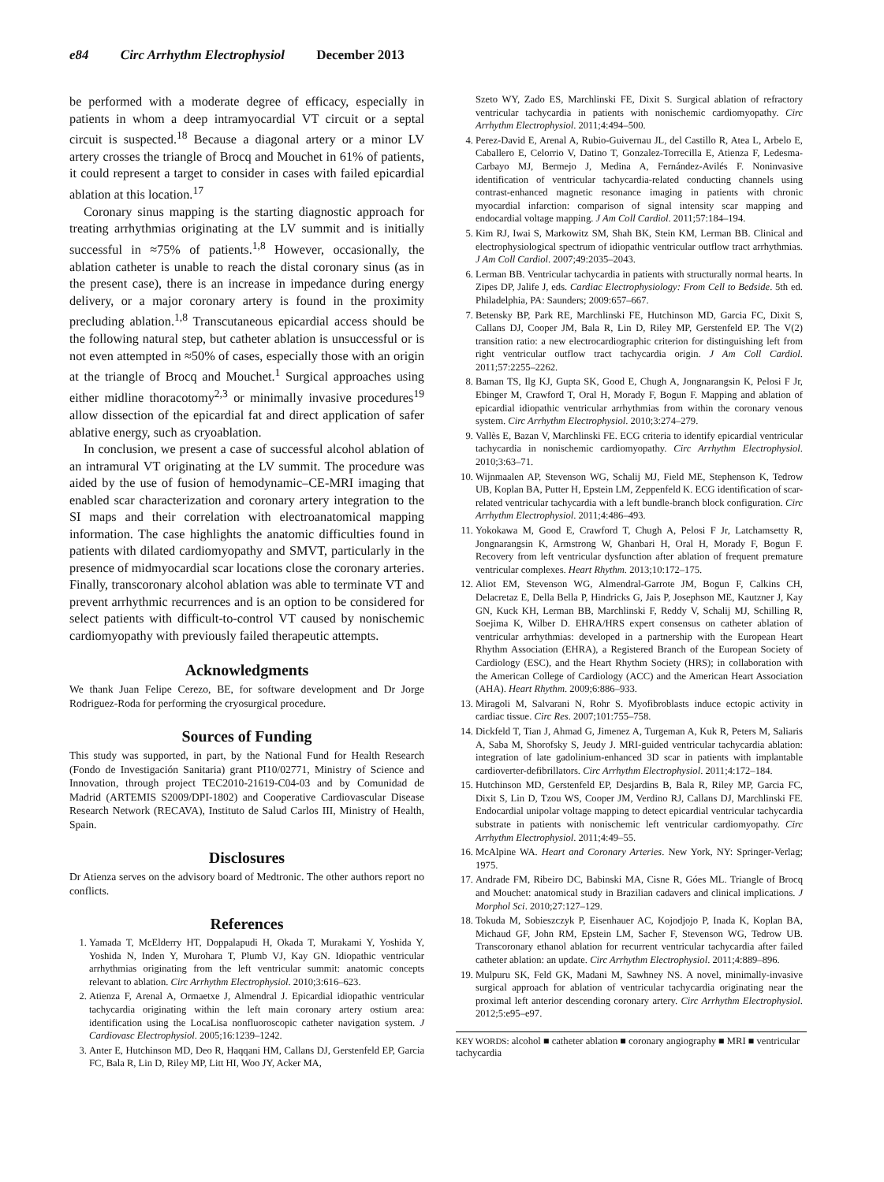e84 Circ Arrhythm Electrophysiol December 2013
be performed with a moderate degree of efficacy, especially in patients in whom a deep intramyocardial VT circuit or a septal circuit is suspected.<sup>18</sup> Because a diagonal artery or a minor LV artery crosses the triangle of Brocq and Mouchet in 61% of patients, it could represent a target to consider in cases with failed epicardial ablation at this location.<sup>17</sup>
Coronary sinus mapping is the starting diagnostic approach for treating arrhythmias originating at the LV summit and is initially successful in ≈75% of patients.<sup>1,8</sup> However, occasionally, the ablation catheter is unable to reach the distal coronary sinus (as in the present case), there is an increase in impedance during energy delivery, or a major coronary artery is found in the proximity precluding ablation.<sup>1,8</sup> Transcutaneous epicardial access should be the following natural step, but catheter ablation is unsuccessful or is not even attempted in ≈50% of cases, especially those with an origin at the triangle of Brocq and Mouchet.<sup>1</sup> Surgical approaches using either midline thoracotomy<sup>2,3</sup> or minimally invasive procedures<sup>19</sup> allow dissection of the epicardial fat and direct application of safer ablative energy, such as cryoablation.
In conclusion, we present a case of successful alcohol ablation of an intramural VT originating at the LV summit. The procedure was aided by the use of fusion of hemodynamic–CE-MRI imaging that enabled scar characterization and coronary artery integration to the SI maps and their correlation with electroanatomical mapping information. The case highlights the anatomic difficulties found in patients with dilated cardiomyopathy and SMVT, particularly in the presence of midmyocardial scar locations close the coronary arteries. Finally, transcoronary alcohol ablation was able to terminate VT and prevent arrhythmic recurrences and is an option to be considered for select patients with difficult-to-control VT caused by nonischemic cardiomyopathy with previously failed therapeutic attempts.
Acknowledgments
We thank Juan Felipe Cerezo, BE, for software development and Dr Jorge Rodriguez-Roda for performing the cryosurgical procedure.
Sources of Funding
This study was supported, in part, by the National Fund for Health Research (Fondo de Investigación Sanitaria) grant PI10/02771, Ministry of Science and Innovation, through project TEC2010-21619-C04-03 and by Comunidad de Madrid (ARTEMIS S2009/DPI-1802) and Cooperative Cardiovascular Disease Research Network (RECAVA), Instituto de Salud Carlos III, Ministry of Health, Spain.
Disclosures
Dr Atienza serves on the advisory board of Medtronic. The other authors report no conflicts.
References
1. Yamada T, McElderry HT, Doppalapudi H, Okada T, Murakami Y, Yoshida Y, Yoshida N, Inden Y, Murohara T, Plumb VJ, Kay GN. Idiopathic ventricular arrhythmias originating from the left ventricular summit: anatomic concepts relevant to ablation. Circ Arrhythm Electrophysiol. 2010;3:616–623.
2. Atienza F, Arenal A, Ormaetxe J, Almendral J. Epicardial idiopathic ventricular tachycardia originating within the left main coronary artery ostium area: identification using the LocaLisa nonfluoroscopic catheter navigation system. J Cardiovasc Electrophysiol. 2005;16:1239–1242.
3. Anter E, Hutchinson MD, Deo R, Haqqani HM, Callans DJ, Gerstenfeld EP, Garcia FC, Bala R, Lin D, Riley MP, Litt HI, Woo JY, Acker MA,
Szeto WY, Zado ES, Marchlinski FE, Dixit S. Surgical ablation of refractory ventricular tachycardia in patients with nonischemic cardiomyopathy. Circ Arrhythm Electrophysiol. 2011;4:494–500.
4. Perez-David E, Arenal A, Rubio-Guivernau JL, del Castillo R, Atea L, Arbelo E, Caballero E, Celorrio V, Datino T, Gonzalez-Torrecilla E, Atienza F, Ledesma-Carbayo MJ, Bermejo J, Medina A, Fernández-Avilés F. Noninvasive identification of ventricular tachycardia-related conducting channels using contrast-enhanced magnetic resonance imaging in patients with chronic myocardial infarction: comparison of signal intensity scar mapping and endocardial voltage mapping. J Am Coll Cardiol. 2011;57:184–194.
5. Kim RJ, Iwai S, Markowitz SM, Shah BK, Stein KM, Lerman BB. Clinical and electrophysiological spectrum of idiopathic ventricular outflow tract arrhythmias. J Am Coll Cardiol. 2007;49:2035–2043.
6. Lerman BB. Ventricular tachycardia in patients with structurally normal hearts. In Zipes DP, Jalife J, eds. Cardiac Electrophysiology: From Cell to Bedside. 5th ed. Philadelphia, PA: Saunders; 2009:657–667.
7. Betensky BP, Park RE, Marchlinski FE, Hutchinson MD, Garcia FC, Dixit S, Callans DJ, Cooper JM, Bala R, Lin D, Riley MP, Gerstenfeld EP. The V(2) transition ratio: a new electrocardiographic criterion for distinguishing left from right ventricular outflow tract tachycardia origin. J Am Coll Cardiol. 2011;57:2255–2262.
8. Baman TS, Ilg KJ, Gupta SK, Good E, Chugh A, Jongnarangsin K, Pelosi F Jr, Ebinger M, Crawford T, Oral H, Morady F, Bogun F. Mapping and ablation of epicardial idiopathic ventricular arrhythmias from within the coronary venous system. Circ Arrhythm Electrophysiol. 2010;3:274–279.
9. Vallès E, Bazan V, Marchlinski FE. ECG criteria to identify epicardial ventricular tachycardia in nonischemic cardiomyopathy. Circ Arrhythm Electrophysiol. 2010;3:63–71.
10. Wijnmaalen AP, Stevenson WG, Schalij MJ, Field ME, Stephenson K, Tedrow UB, Koplan BA, Putter H, Epstein LM, Zeppenfeld K. ECG identification of scar-related ventricular tachycardia with a left bundle-branch block configuration. Circ Arrhythm Electrophysiol. 2011;4:486–493.
11. Yokokawa M, Good E, Crawford T, Chugh A, Pelosi F Jr, Latchamsetty R, Jongnarangsin K, Armstrong W, Ghanbari H, Oral H, Morady F, Bogun F. Recovery from left ventricular dysfunction after ablation of frequent premature ventricular complexes. Heart Rhythm. 2013;10:172–175.
12. Aliot EM, Stevenson WG, Almendral-Garrote JM, Bogun F, Calkins CH, Delacretaz E, Della Bella P, Hindricks G, Jais P, Josephson ME, Kautzner J, Kay GN, Kuck KH, Lerman BB, Marchlinski F, Reddy V, Schalij MJ, Schilling R, Soejima K, Wilber D. EHRA/HRS expert consensus on catheter ablation of ventricular arrhythmias: developed in a partnership with the European Heart Rhythm Association (EHRA), a Registered Branch of the European Society of Cardiology (ESC), and the Heart Rhythm Society (HRS); in collaboration with the American College of Cardiology (ACC) and the American Heart Association (AHA). Heart Rhythm. 2009;6:886–933.
13. Miragoli M, Salvarani N, Rohr S. Myofibroblasts induce ectopic activity in cardiac tissue. Circ Res. 2007;101:755–758.
14. Dickfeld T, Tian J, Ahmad G, Jimenez A, Turgeman A, Kuk R, Peters M, Saliaris A, Saba M, Shorofsky S, Jeudy J. MRI-guided ventricular tachycardia ablation: integration of late gadolinium-enhanced 3D scar in patients with implantable cardioverter-defibrillators. Circ Arrhythm Electrophysiol. 2011;4:172–184.
15. Hutchinson MD, Gerstenfeld EP, Desjardins B, Bala R, Riley MP, Garcia FC, Dixit S, Lin D, Tzou WS, Cooper JM, Verdino RJ, Callans DJ, Marchlinski FE. Endocardial unipolar voltage mapping to detect epicardial ventricular tachycardia substrate in patients with nonischemic left ventricular cardiomyopathy. Circ Arrhythm Electrophysiol. 2011;4:49–55.
16. McAlpine WA. Heart and Coronary Arteries. New York, NY: Springer-Verlag; 1975.
17. Andrade FM, Ribeiro DC, Babinski MA, Cisne R, Góes ML. Triangle of Brocq and Mouchet: anatomical study in Brazilian cadavers and clinical implications. J Morphol Sci. 2010;27:127–129.
18. Tokuda M, Sobieszczyk P, Eisenhauer AC, Kojodjojo P, Inada K, Koplan BA, Michaud GF, John RM, Epstein LM, Sacher F, Stevenson WG, Tedrow UB. Transcoronary ethanol ablation for recurrent ventricular tachycardia after failed catheter ablation: an update. Circ Arrhythm Electrophysiol. 2011;4:889–896.
19. Mulpuru SK, Feld GK, Madani M, Sawhney NS. A novel, minimally-invasive surgical approach for ablation of ventricular tachycardia originating near the proximal left anterior descending coronary artery. Circ Arrhythm Electrophysiol. 2012;5:e95–e97.
KEY WORDS: alcohol ■ catheter ablation ■ coronary angiography ■ MRI ■ ventricular tachycardia